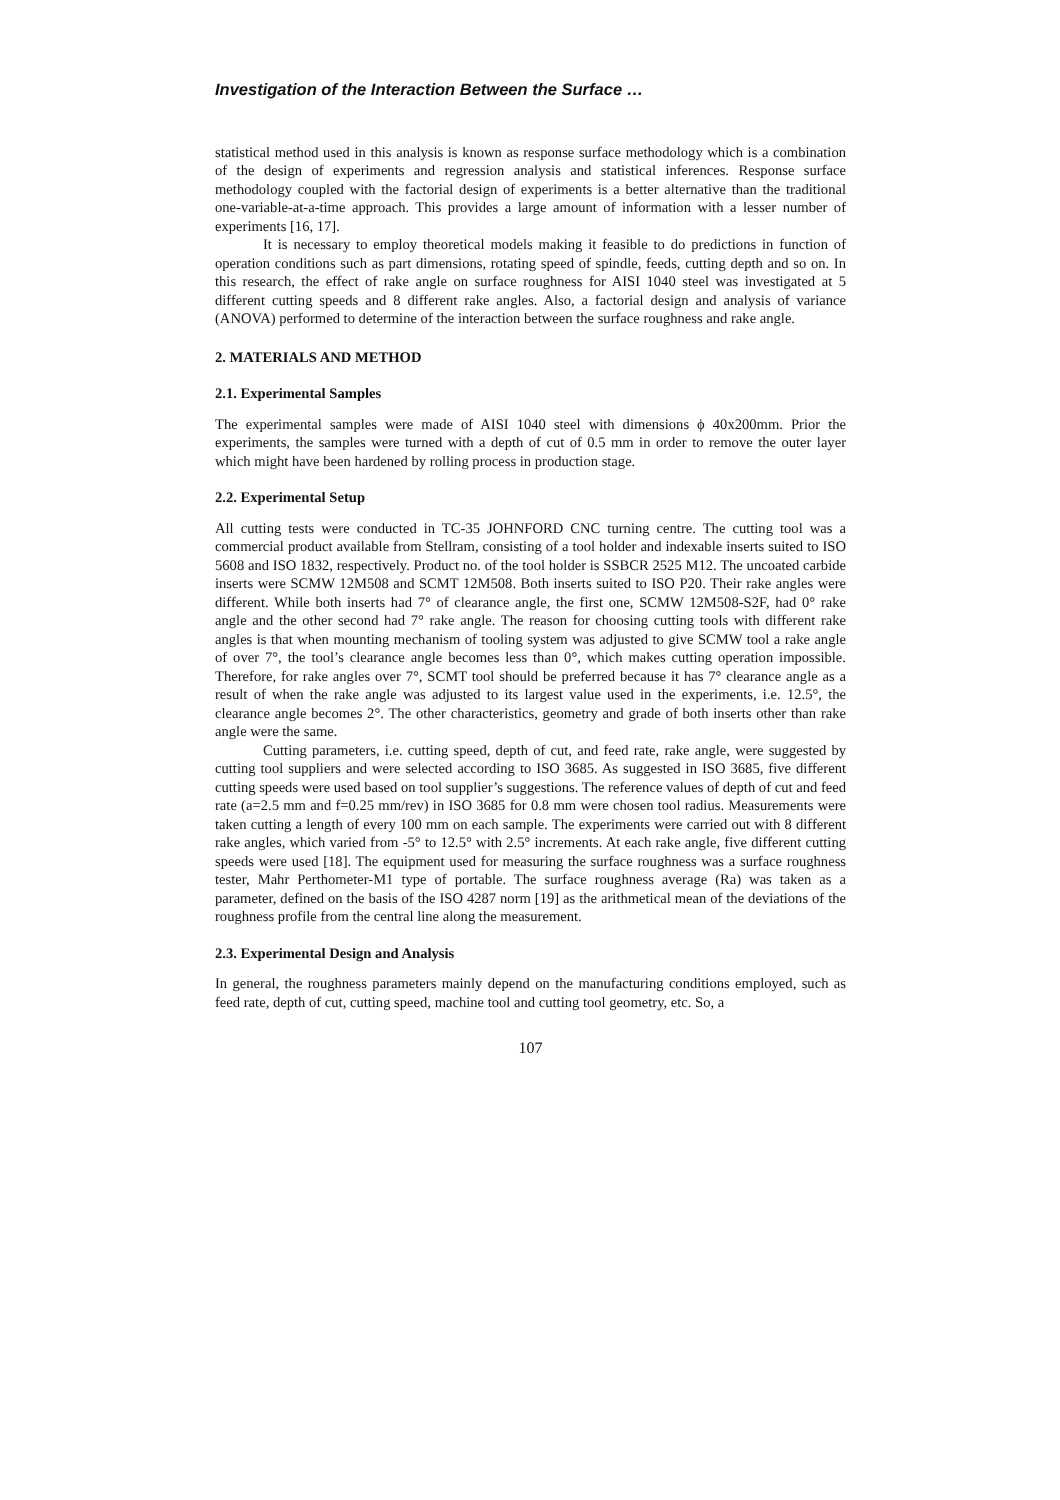Investigation of the Interaction Between the Surface …
statistical method used in this analysis is known as response surface methodology which is a combination of the design of experiments and regression analysis and statistical inferences. Response surface methodology coupled with the factorial design of experiments is a better alternative than the traditional one-variable-at-a-time approach. This provides a large amount of information with a lesser number of experiments [16, 17].
It is necessary to employ theoretical models making it feasible to do predictions in function of operation conditions such as part dimensions, rotating speed of spindle, feeds, cutting depth and so on. In this research, the effect of rake angle on surface roughness for AISI 1040 steel was investigated at 5 different cutting speeds and 8 different rake angles. Also, a factorial design and analysis of variance (ANOVA) performed to determine of the interaction between the surface roughness and rake angle.
2. MATERIALS AND METHOD
2.1. Experimental Samples
The experimental samples were made of AISI 1040 steel with dimensions ϕ 40x200mm. Prior the experiments, the samples were turned with a depth of cut of 0.5 mm in order to remove the outer layer which might have been hardened by rolling process in production stage.
2.2. Experimental Setup
All cutting tests were conducted in TC-35 JOHNFORD CNC turning centre. The cutting tool was a commercial product available from Stellram, consisting of a tool holder and indexable inserts suited to ISO 5608 and ISO 1832, respectively. Product no. of the tool holder is SSBCR 2525 M12. The uncoated carbide inserts were SCMW 12M508 and SCMT 12M508. Both inserts suited to ISO P20. Their rake angles were different. While both inserts had 7° of clearance angle, the first one, SCMW 12M508-S2F, had 0° rake angle and the other second had 7° rake angle. The reason for choosing cutting tools with different rake angles is that when mounting mechanism of tooling system was adjusted to give SCMW tool a rake angle of over 7°, the tool’s clearance angle becomes less than 0°, which makes cutting operation impossible. Therefore, for rake angles over 7°, SCMT tool should be preferred because it has 7° clearance angle as a result of when the rake angle was adjusted to its largest value used in the experiments, i.e. 12.5°, the clearance angle becomes 2°. The other characteristics, geometry and grade of both inserts other than rake angle were the same.
Cutting parameters, i.e. cutting speed, depth of cut, and feed rate, rake angle, were suggested by cutting tool suppliers and were selected according to ISO 3685. As suggested in ISO 3685, five different cutting speeds were used based on tool supplier’s suggestions. The reference values of depth of cut and feed rate (a=2.5 mm and f=0.25 mm/rev) in ISO 3685 for 0.8 mm were chosen tool radius. Measurements were taken cutting a length of every 100 mm on each sample. The experiments were carried out with 8 different rake angles, which varied from -5° to 12.5° with 2.5° increments. At each rake angle, five different cutting speeds were used [18]. The equipment used for measuring the surface roughness was a surface roughness tester, Mahr Perthometer-M1 type of portable. The surface roughness average (Ra) was taken as a parameter, defined on the basis of the ISO 4287 norm [19] as the arithmetical mean of the deviations of the roughness profile from the central line along the measurement.
2.3. Experimental Design and Analysis
In general, the roughness parameters mainly depend on the manufacturing conditions employed, such as feed rate, depth of cut, cutting speed, machine tool and cutting tool geometry, etc. So, a
107